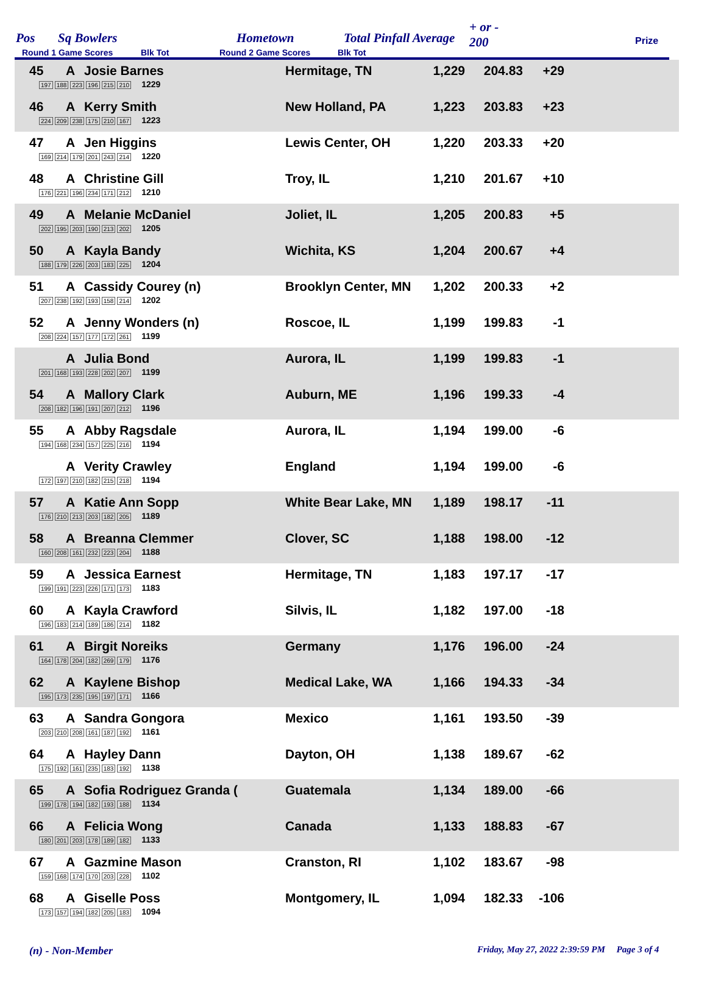Pos Sq Bowlers Hometown Total Pinfall Average
+ or -
200 Prize
Round 1 Game Scores Blk Tot Round 2 Game Scores Blk Tot
| 45 | A | Josie Barnes 197 188 223 196 215 210 1229 | Hermitage, TN | 1,229 | 204.83 | +29 | |
| 46 | A | Kerry Smith 224 209 238 175 210 167 1223 | New Holland, PA | 1,223 | 203.83 | +23 | |
| 47 | A | Jen Higgins 169 214 179 201 243 214 1220 | Lewis Center, OH | 1,220 | 203.33 | +20 | |
| 48 | A | Christine Gill 176 221 196 234 171 212 1210 | Troy, IL | 1,210 | 201.67 | +10 | |
| 49 | A | Melanie McDaniel 202 195 203 190 213 202 1205 | Joliet, IL | 1,205 | 200.83 | +5 | |
| 50 | A | Kayla Bandy 188 179 226 203 183 225 1204 | Wichita, KS | 1,204 | 200.67 | +4 | |
| 51 | A | Cassidy Courey (n) 207 238 192 193 158 214 1202 | Brooklyn Center, MN | 1,202 | 200.33 | +2 | |
| 52 | A | Jenny Wonders (n) 208 224 157 177 172 261 1199 | Roscoe, IL | 1,199 | 199.83 | -1 | |
| | A | Julia Bond 201 168 193 228 202 207 1199 | Aurora, IL | 1,199 | 199.83 | -1 | |
| 54 | A | Mallory Clark 208 182 196 191 207 212 1196 | Auburn, ME | 1,196 | 199.33 | -4 | |
| 55 | A | Abby Ragsdale 194 168 234 157 225 216 1194 | Aurora, IL | 1,194 | 199.00 | -6 | |
| | A | Verity Crawley 172 197 210 182 215 218 1194 | England | 1,194 | 199.00 | -6 | |
| 57 | A | Katie Ann Sopp 176 210 213 203 182 205 1189 | White Bear Lake, MN | 1,189 | 198.17 | -11 | |
| 58 | A | Breanna Clemmer 160 208 161 232 223 204 1188 | Clover, SC | 1,188 | 198.00 | -12 | |
| 59 | A | Jessica Earnest 199 191 223 226 171 173 1183 | Hermitage, TN | 1,183 | 197.17 | -17 | |
| 60 | A | Kayla Crawford 196 183 214 189 186 214 1182 | Silvis, IL | 1,182 | 197.00 | -18 | |
| 61 | A | Birgit Noreiks 164 178 204 182 269 179 1176 | Germany | 1,176 | 196.00 | -24 | |
| 62 | A | Kaylene Bishop 195 173 235 195 197 171 1166 | Medical Lake, WA | 1,166 | 194.33 | -34 | |
| 63 | A | Sandra Gongora 203 210 208 161 187 192 1161 | Mexico | 1,161 | 193.50 | -39 | |
| 64 | A | Hayley Dann 175 192 161 235 183 192 1138 | Dayton, OH | 1,138 | 189.67 | -62 | |
| 65 | A | Sofia Rodriguez Granda ( 199 178 194 182 193 188 1134 | Guatemala | 1,134 | 189.00 | -66 | |
| 66 | A | Felicia Wong 180 201 203 178 189 182 1133 | Canada | 1,133 | 188.83 | -67 | |
| 67 | A | Gazmine Mason 159 168 174 170 203 228 1102 | Cranston, RI | 1,102 | 183.67 | -98 | |
| 68 | A | Giselle Poss 173 157 194 182 205 183 1094 | Montgomery, IL | 1,094 | 182.33 | -106 | |
(n) - Non-Member Friday, May 27, 2022 2:39:59 PM Page 3 of 4